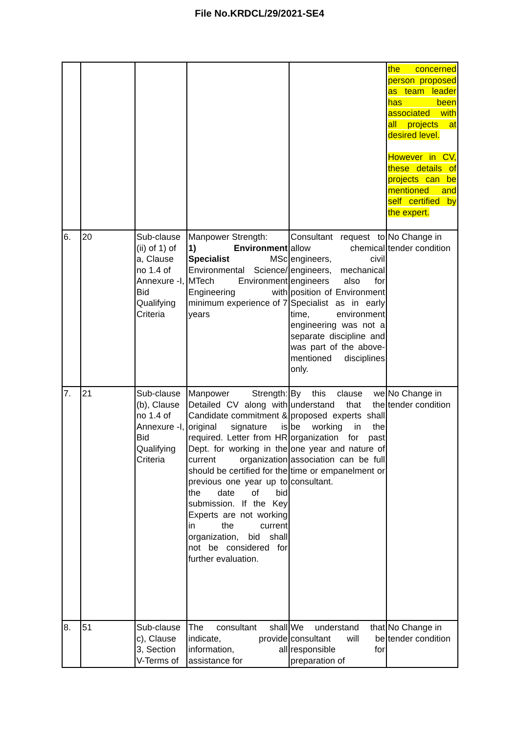File No.KRDCL/29/2021-SE4
| | | | | | the concerned person proposed as team leader has been associated with all projects at desired level. However in CV, these details of projects can be mentioned and self certified by the expert. |
| 6. | 20 | Sub-clause (ii) of 1) of a, Clause no 1.4 of Annexure -I, Bid Qualifying Criteria | Manpower Strength: 1) Environment Specialist MSc Environmental Science/ MTech Environment Engineering with minimum experience of 7 years | Consultant request to allow chemical engineers, civil engineers, mechanical engineers also for position of Environment Specialist as in early time, environment engineering was not a separate discipline and was part of the above-mentioned disciplines only. | No Change in tender condition |
| 7. | 21 | Sub-clause (b), Clause no 1.4 of Annexure -I, Bid Qualifying Criteria | Manpower Strength: Detailed CV along with Candidate commitment & original signature is required. Letter from HR Dept. for working in the current organization should be certified for the previous one year up to the date of bid submission. If the Key Experts are not working in the current organization, bid shall not be considered for further evaluation. | By this clause we understand that the proposed experts shall be working in the organization for past one year and nature of association can be full time or empanelment or consultant. | No Change in tender condition |
| 8. | 51 | Sub-clause c), Clause 3, Section V-Terms of | The consultant shall indicate, provide information, all assistance for | We understand that consultant will be responsible for preparation of | No Change in tender condition |